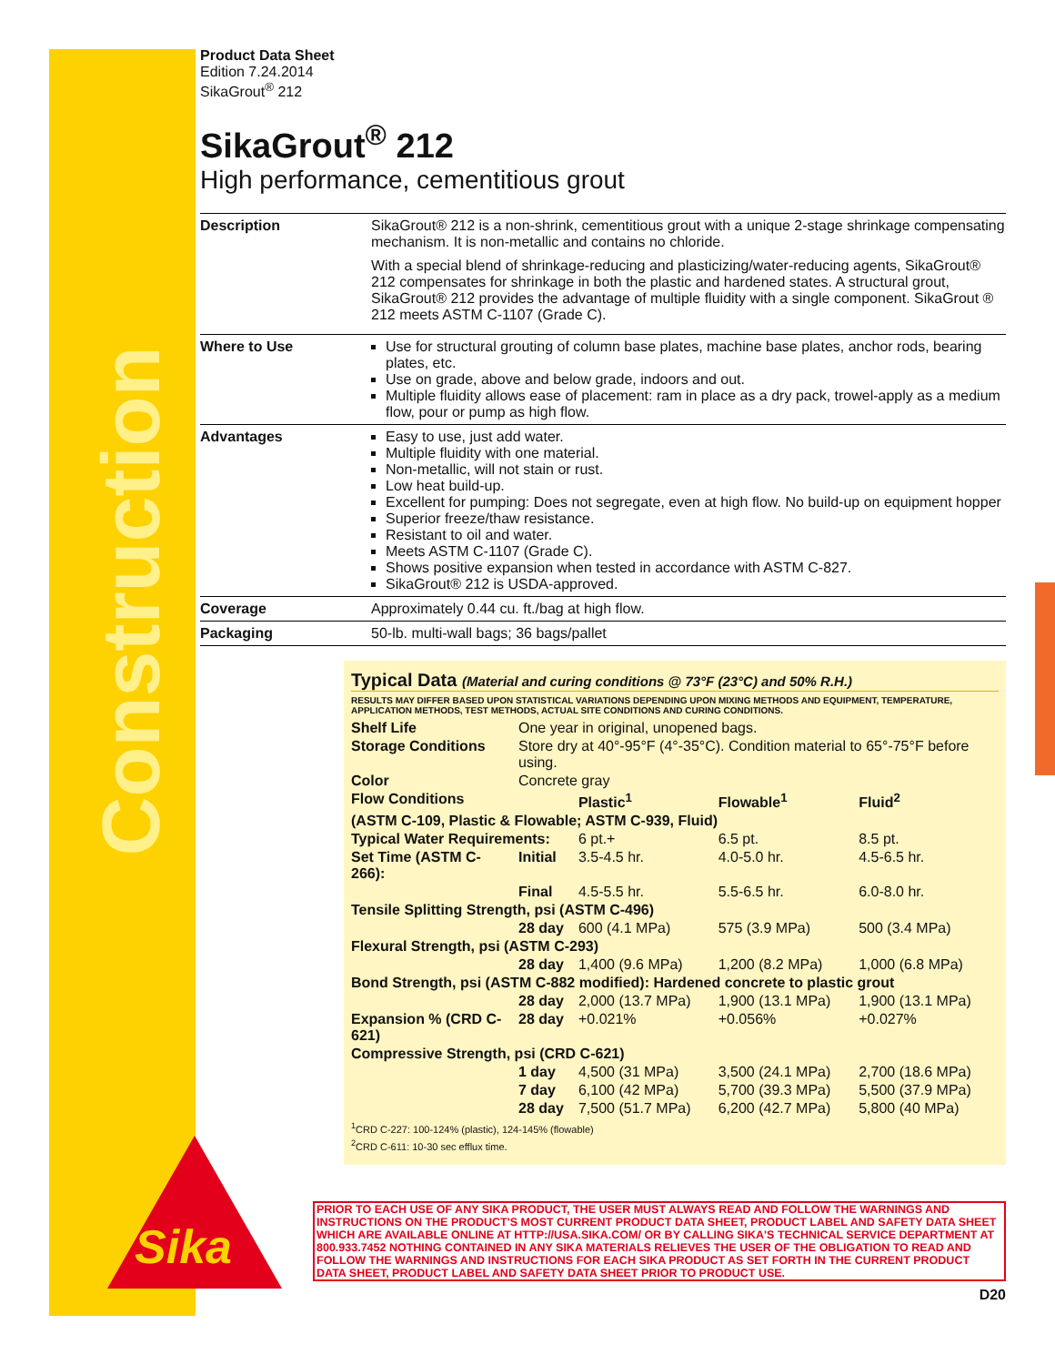Construction
Sika
Product Data Sheet
Edition 7.24.2014
SikaGrout<sup>®</sup> 212
SikaGrout<sup>®</sup> 212
High performance, cementitious grout
| Description | SikaGrout® 212 is a non-shrink, cementitious grout with a unique 2-stage shrinkage compensating mechanism. It is non-metallic and contains no chloride. With a special blend of shrinkage-reducing and plasticizing/water-reducing agents, SikaGrout® 212 compensates for shrinkage in both the plastic and hardened states. A structural grout, SikaGrout® 212 provides the advantage of multiple fluidity with a single component. SikaGrout ® 212 meets ASTM C-1107 (Grade C). |
| Where to Use | Use for structural grouting of column base plates, machine base plates, anchor rods, bearing plates, etc. Use on grade, above and below grade, indoors and out. Multiple fluidity allows ease of placement: ram in place as a dry pack, trowel-apply as a medium flow, pour or pump as high flow. |
| Advantages | Easy to use, just add water. Multiple fluidity with one material. Non-metallic, will not stain or rust. Low heat build-up. Excellent for pumping: Does not segregate, even at high flow. No build-up on equipment hopper Superior freeze/thaw resistance. Resistant to oil and water. Meets ASTM C-1107 (Grade C). Shows positive expansion when tested in accordance with ASTM C-827. SikaGrout® 212 is USDA-approved. |
| Coverage | Approximately 0.44 cu. ft./bag at high flow. |
| Packaging | 50-lb. multi-wall bags; 36 bags/pallet |
Typical Data (Material and curing conditions @ 73°F (23°C) and 50% R.H.)
RESULTS MAY DIFFER BASED UPON STATISTICAL VARIATIONS DEPENDING UPON MIXING METHODS AND EQUIPMENT, TEMPERATURE, APPLICATION METHODS, TEST METHODS, ACTUAL SITE CONDITIONS AND CURING CONDITIONS.
| Shelf Life | One year in original, unopened bags. | | | |
| Storage Conditions | Store dry at 40°-95°F (4°-35°C). Condition material to 65°-75°F before using. | | | |
| Color | Concrete gray | | | |
| Flow Conditions | | Plastic<sup>1</sup> | Flowable<sup>1</sup> | Fluid<sup>2</sup> |
| (ASTM C-109, Plastic & Flowable; ASTM C-939, Fluid) | | | | |
| Typical Water Requirements: | | 6 pt.+ | 6.5 pt. | 8.5 pt. |
| Set Time (ASTM C-266): | Initial | 3.5-4.5 hr. | 4.0-5.0 hr. | 4.5-6.5 hr. |
| | Final | 4.5-5.5 hr. | 5.5-6.5 hr. | 6.0-8.0 hr. |
| Tensile Splitting Strength, psi (ASTM C-496) | | | | |
| | 28 day | 600 (4.1 MPa) | 575 (3.9 MPa) | 500 (3.4 MPa) |
| Flexural Strength, psi (ASTM C-293) | | | | |
| | 28 day | 1,400 (9.6 MPa) | 1,200 (8.2 MPa) | 1,000 (6.8 MPa) |
| Bond Strength, psi (ASTM C-882 modified): Hardened concrete to plastic grout | | | | |
| | 28 day | 2,000 (13.7 MPa) | 1,900 (13.1 MPa) | 1,900 (13.1 MPa) |
| Expansion % (CRD C-621) | 28 day | +0.021% | +0.056% | +0.027% |
| Compressive Strength, psi (CRD C-621) | | | | |
| | 1 day | 4,500 (31 MPa) | 3,500 (24.1 MPa) | 2,700 (18.6 MPa) |
| | 7 day | 6,100 (42 MPa) | 5,700 (39.3 MPa) | 5,500 (37.9 MPa) |
| | 28 day | 7,500 (51.7 MPa) | 6,200 (42.7 MPa) | 5,800 (40 MPa) |
<sup>1</sup> CRD C-227: 100-124% (plastic), 124-145% (flowable)
<sup>2</sup> CRD C-611: 10-30 sec efflux time.
PRIOR TO EACH USE OF ANY SIKA PRODUCT, THE USER MUST ALWAYS READ AND FOLLOW THE WARNINGS AND INSTRUCTIONS ON THE PRODUCT'S MOST CURRENT PRODUCT DATA SHEET, PRODUCT LABEL AND SAFETY DATA SHEET WHICH ARE AVAILABLE ONLINE AT HTTP://USA.SIKA.COM/ OR BY CALLING SIKA'S TECHNICAL SERVICE DEPARTMENT AT 800.933.7452 NOTHING CONTAINED IN ANY SIKA MATERIALS RELIEVES THE USER OF THE OBLIGATION TO READ AND FOLLOW THE WARNINGS AND INSTRUCTIONS FOR EACH SIKA PRODUCT AS SET FORTH IN THE CURRENT PRODUCT DATA SHEET, PRODUCT LABEL AND SAFETY DATA SHEET PRIOR TO PRODUCT USE.
D20